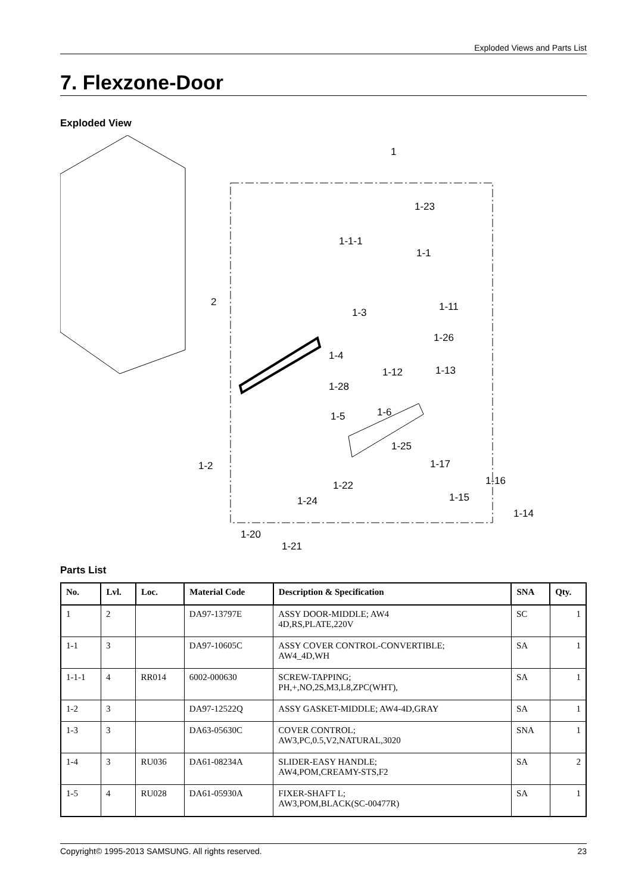Exploded Views and Parts List
7. Flexzone-Door
Exploded View
1
1-23
1-1-1
1-1
2
1-3 1-11
1-26
1-4
1-12 1-13
1-28
1-5 1-6
1-25
1-2 1-17
1-22 1-16
1-24 1-15
1-14
1-20
1-21
Parts List
| No. | Lvl. | Loc. | Material Code | Description & Specification | SNA | Qty. |
| --- | --- | --- | --- | --- | --- | --- |
| 1 | 2 | | DA97-13797E | ASSY DOOR-MIDDLE; AW4 4D,RS,PLATE,220V | SC | 1 |
| 1-1 | 3 | | DA97-10605C | ASSY COVER CONTROL-CONVERTIBLE; AW4_4D,WH | SA | 1 |
| 1-1-1 | 4 | RR014 | 6002-000630 | SCREW-TAPPING; PH,+,NO,2S,M3,L8,ZPC(WHT), | SA | 1 |
| 1-2 | 3 | | DA97-12522Q | ASSY GASKET-MIDDLE; AW4-4D,GRAY | SA | 1 |
| 1-3 | 3 | | DA63-05630C | COVER CONTROL; AW3,PC,0.5,V2,NATURAL,3020 | SNA | 1 |
| 1-4 | 3 | RU036 | DA61-08234A | SLIDER-EASY HANDLE; AW4,POM,CREAMY-STS,F2 | SA | 2 |
| 1-5 | 4 | RU028 | DA61-05930A | FIXER-SHAFT L; AW3,POM,BLACK(SC-00477R) | SA | 1 |
Copyright© 1995-2013 SAMSUNG. All rights reserved. 23